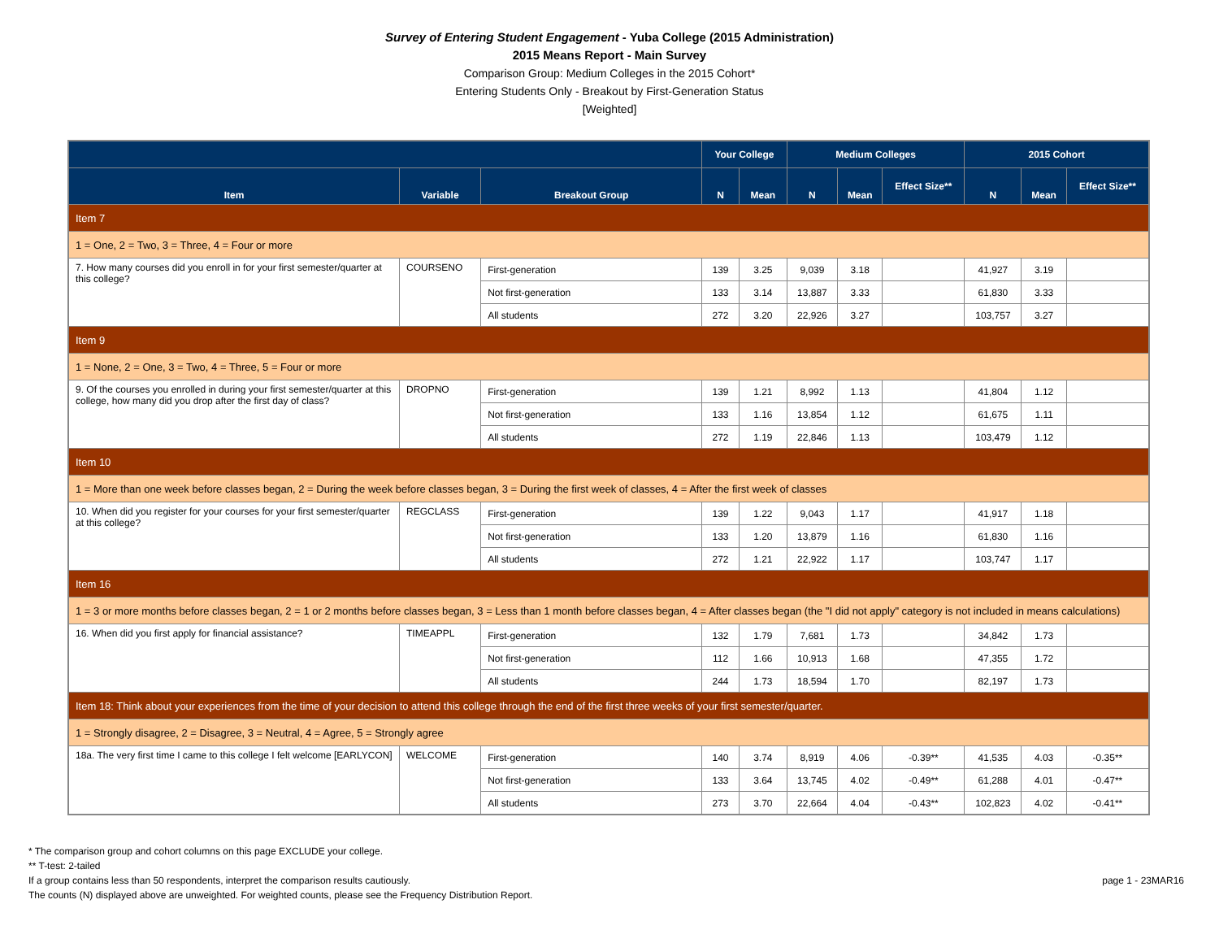Survey of Entering Student Engagement - Yuba College (2015 Administration)
2015 Means Report - Main Survey
Comparison Group: Medium Colleges in the 2015 Cohort*
Entering Students Only - Breakout by First-Generation Status
[Weighted]
| | | | Your College | | Medium Colleges | | | 2015 Cohort | | |
| --- | --- | --- | --- | --- | --- | --- | --- | --- | --- | --- |
| Item | Variable | Breakout Group | N | Mean | N | Mean | Effect Size** | N | Mean | Effect Size** |
| Item 7 | | | | | | | | | | |
| 1 = One, 2 = Two, 3 = Three, 4 = Four or more | | | | | | | | | | |
| 7. How many courses did you enroll in for your first semester/quarter at this college? | COURSENO | First-generation | 139 | 3.25 | 9,039 | 3.18 | | 41,927 | 3.19 | |
| | | Not first-generation | 133 | 3.14 | 13,887 | 3.33 | | 61,830 | 3.33 | |
| | | All students | 272 | 3.20 | 22,926 | 3.27 | | 103,757 | 3.27 | |
| Item 9 | | | | | | | | | | |
| 1 = None, 2 = One, 3 = Two, 4 = Three, 5 = Four or more | | | | | | | | | | |
| 9. Of the courses you enrolled in during your first semester/quarter at this college, how many did you drop after the first day of class? | DROPNO | First-generation | 139 | 1.21 | 8,992 | 1.13 | | 41,804 | 1.12 | |
| | | Not first-generation | 133 | 1.16 | 13,854 | 1.12 | | 61,675 | 1.11 | |
| | | All students | 272 | 1.19 | 22,846 | 1.13 | | 103,479 | 1.12 | |
| Item 10 | | | | | | | | | | |
| 1 = More than one week before classes began, 2 = During the week before classes began, 3 = During the first week of classes, 4 = After the first week of classes | | | | | | | | | | |
| 10. When did you register for your courses for your first semester/quarter at this college? | REGCLASS | First-generation | 139 | 1.22 | 9,043 | 1.17 | | 41,917 | 1.18 | |
| | | Not first-generation | 133 | 1.20 | 13,879 | 1.16 | | 61,830 | 1.16 | |
| | | All students | 272 | 1.21 | 22,922 | 1.17 | | 103,747 | 1.17 | |
| Item 16 | | | | | | | | | | |
| 1 = 3 or more months before classes began, 2 = 1 or 2 months before classes began, 3 = Less than 1 month before classes began, 4 = After classes began (the "I did not apply" category is not included in means calculations) | | | | | | | | | | |
| 16. When did you first apply for financial assistance? | TIMEAPPL | First-generation | 132 | 1.79 | 7,681 | 1.73 | | 34,842 | 1.73 | |
| | | Not first-generation | 112 | 1.66 | 10,913 | 1.68 | | 47,355 | 1.72 | |
| | | All students | 244 | 1.73 | 18,594 | 1.70 | | 82,197 | 1.73 | |
| Item 18: Think about your experiences from the time of your decision to attend this college through the end of the first three weeks of your first semester/quarter. | | | | | | | | | | |
| 1 = Strongly disagree, 2 = Disagree, 3 = Neutral, 4 = Agree, 5 = Strongly agree | | | | | | | | | | |
| 18a. The very first time I came to this college I felt welcome [EARLYCON] | WELCOME | First-generation | 140 | 3.74 | 8,919 | 4.06 | -0.39** | 41,535 | 4.03 | -0.35** |
| | | Not first-generation | 133 | 3.64 | 13,745 | 4.02 | -0.49** | 61,288 | 4.01 | -0.47** |
| | | All students | 273 | 3.70 | 22,664 | 4.04 | -0.43** | 102,823 | 4.02 | -0.41** |
* The comparison group and cohort columns on this page EXCLUDE your college.
** T-test: 2-tailed
If a group contains less than 50 respondents, interpret the comparison results cautiously. page 1 - 23MAR16
The counts (N) displayed above are unweighted. For weighted counts, please see the Frequency Distribution Report.